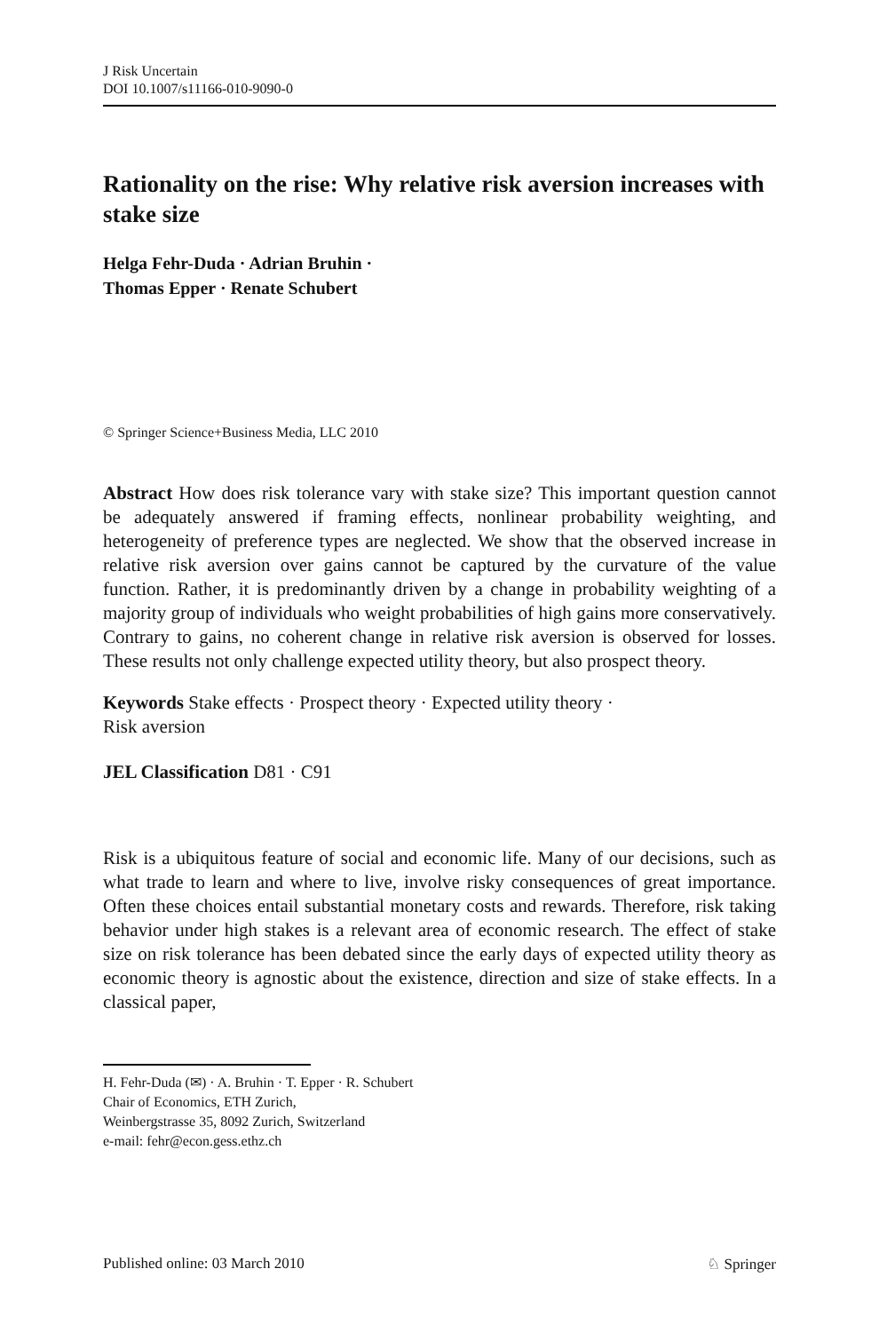J Risk Uncertain
DOI 10.1007/s11166-010-9090-0
Rationality on the rise: Why relative risk aversion increases with stake size
Helga Fehr-Duda · Adrian Bruhin ·
Thomas Epper · Renate Schubert
© Springer Science+Business Media, LLC 2010
Abstract How does risk tolerance vary with stake size? This important question cannot be adequately answered if framing effects, nonlinear probability weighting, and heterogeneity of preference types are neglected. We show that the observed increase in relative risk aversion over gains cannot be captured by the curvature of the value function. Rather, it is predominantly driven by a change in probability weighting of a majority group of individuals who weight probabilities of high gains more conservatively. Contrary to gains, no coherent change in relative risk aversion is observed for losses. These results not only challenge expected utility theory, but also prospect theory.
Keywords Stake effects · Prospect theory · Expected utility theory ·
Risk aversion
JEL Classification D81 · C91
Risk is a ubiquitous feature of social and economic life. Many of our decisions, such as what trade to learn and where to live, involve risky consequences of great importance. Often these choices entail substantial monetary costs and rewards. Therefore, risk taking behavior under high stakes is a relevant area of economic research. The effect of stake size on risk tolerance has been debated since the early days of expected utility theory as economic theory is agnostic about the existence, direction and size of stake effects. In a classical paper,
H. Fehr-Duda (✉) · A. Bruhin · T. Epper · R. Schubert
Chair of Economics, ETH Zurich,
Weinbergstrasse 35, 8092 Zurich, Switzerland
e-mail: fehr@econ.gess.ethz.ch
Published online: 03 March 2010 ♘ Springer